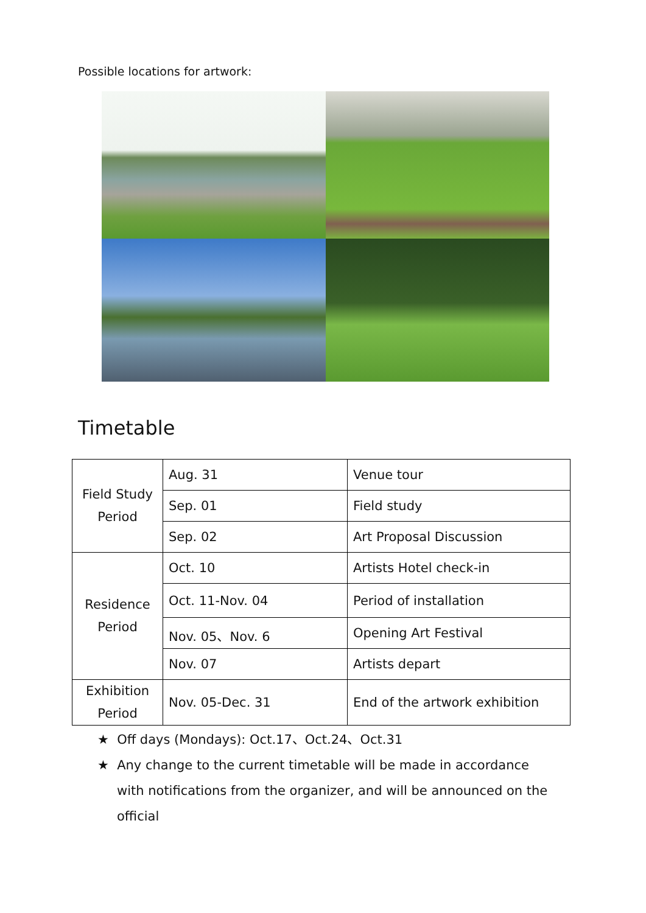Possible locations for artwork:
Timetable
| Field Study Period | Aug. 31 | Venue tour |
| | Sep. 01 | Field study |
| | Sep. 02 | Art Proposal Discussion |
| Residence Period | Oct. 10 | Artists Hotel check-in |
| | Oct. 11-Nov. 04 | Period of installation |
| | Nov. 05、Nov. 6 | Opening Art Festival |
| | Nov. 07 | Artists depart |
| Exhibition Period | Nov. 05-Dec. 31 | End of the artwork exhibition |
★ Off days (Mondays): Oct.17、Oct.24、Oct.31
★ Any change to the current timetable will be made in accordance with notifications from the organizer, and will be announced on the official